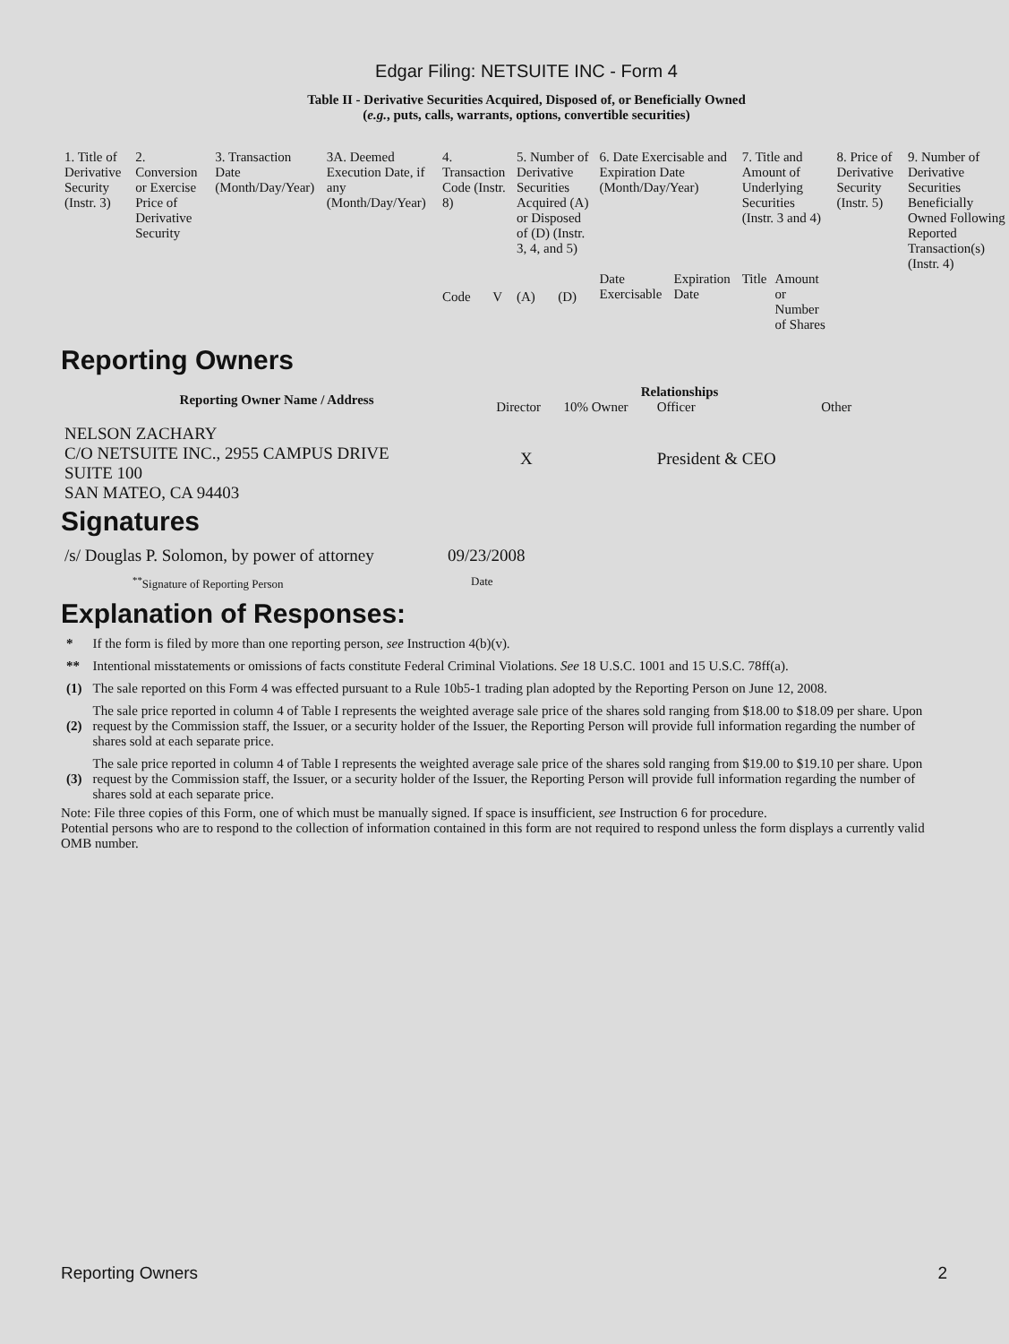Edgar Filing: NETSUITE INC - Form 4
Table II - Derivative Securities Acquired, Disposed of, or Beneficially Owned
(e.g., puts, calls, warrants, options, convertible securities)
| 1. Title of Derivative Security (Instr. 3) | 2. Conversion or Exercise Price of Derivative Security | 3. Transaction Date (Month/Day/Year) | 3A. Deemed Execution Date, if any (Month/Day/Year) | 4. Transaction Code (Instr. 8) | | 5. Number of Derivative Securities Acquired (A) or Disposed of (D) (Instr. 3, 4, and 5) | | 6. Date Exercisable and Expiration Date (Month/Day/Year) | | 7. Title and Amount of Underlying Securities (Instr. 3 and 4) | | 8. Price of Derivative Security (Instr. 5) | 9. Number of Derivative Securities Beneficially Owned Following Reported Transaction(s) (Instr. 4) |
| | | | | Code | V | (A) | (D) | Date Exercisable | Expiration Date | Title | Amount or Number of Shares | | |
Reporting Owners
| Reporting Owner Name / Address | Relationships | | | |
| --- | --- | --- | --- | --- |
| | Director | 10% Owner | Officer | Other |
| NELSON ZACHARY C/O NETSUITE INC., 2955 CAMPUS DRIVE SUITE 100 SAN MATEO, CA 94403 | X | | President & CEO | |
Signatures
| /s/ Douglas P. Solomon, by power of attorney | 09/23/2008 |
| <sup>**</sup> Signature of Reporting Person | Date |
Explanation of Responses:
| * | If the form is filed by more than one reporting person, see Instruction 4(b)(v). |
| ** | Intentional misstatements or omissions of facts constitute Federal Criminal Violations. See 18 U.S.C. 1001 and 15 U.S.C. 78ff(a). |
| (1) | The sale reported on this Form 4 was effected pursuant to a Rule 10b5-1 trading plan adopted by the Reporting Person on June 12, 2008. |
| (2) | The sale price reported in column 4 of Table I represents the weighted average sale price of the shares sold ranging from $18.00 to $18.09 per share. Upon request by the Commission staff, the Issuer, or a security holder of the Issuer, the Reporting Person will provide full information regarding the number of shares sold at each separate price. |
| (3) | The sale price reported in column 4 of Table I represents the weighted average sale price of the shares sold ranging from $19.00 to $19.10 per share. Upon request by the Commission staff, the Issuer, or a security holder of the Issuer, the Reporting Person will provide full information regarding the number of shares sold at each separate price. |
Note: File three copies of this Form, one of which must be manually signed. If space is insufficient, see Instruction 6 for procedure.
Potential persons who are to respond to the collection of information contained in this form are not required to respond unless the form displays a currently valid OMB number.
Reporting Owners 2